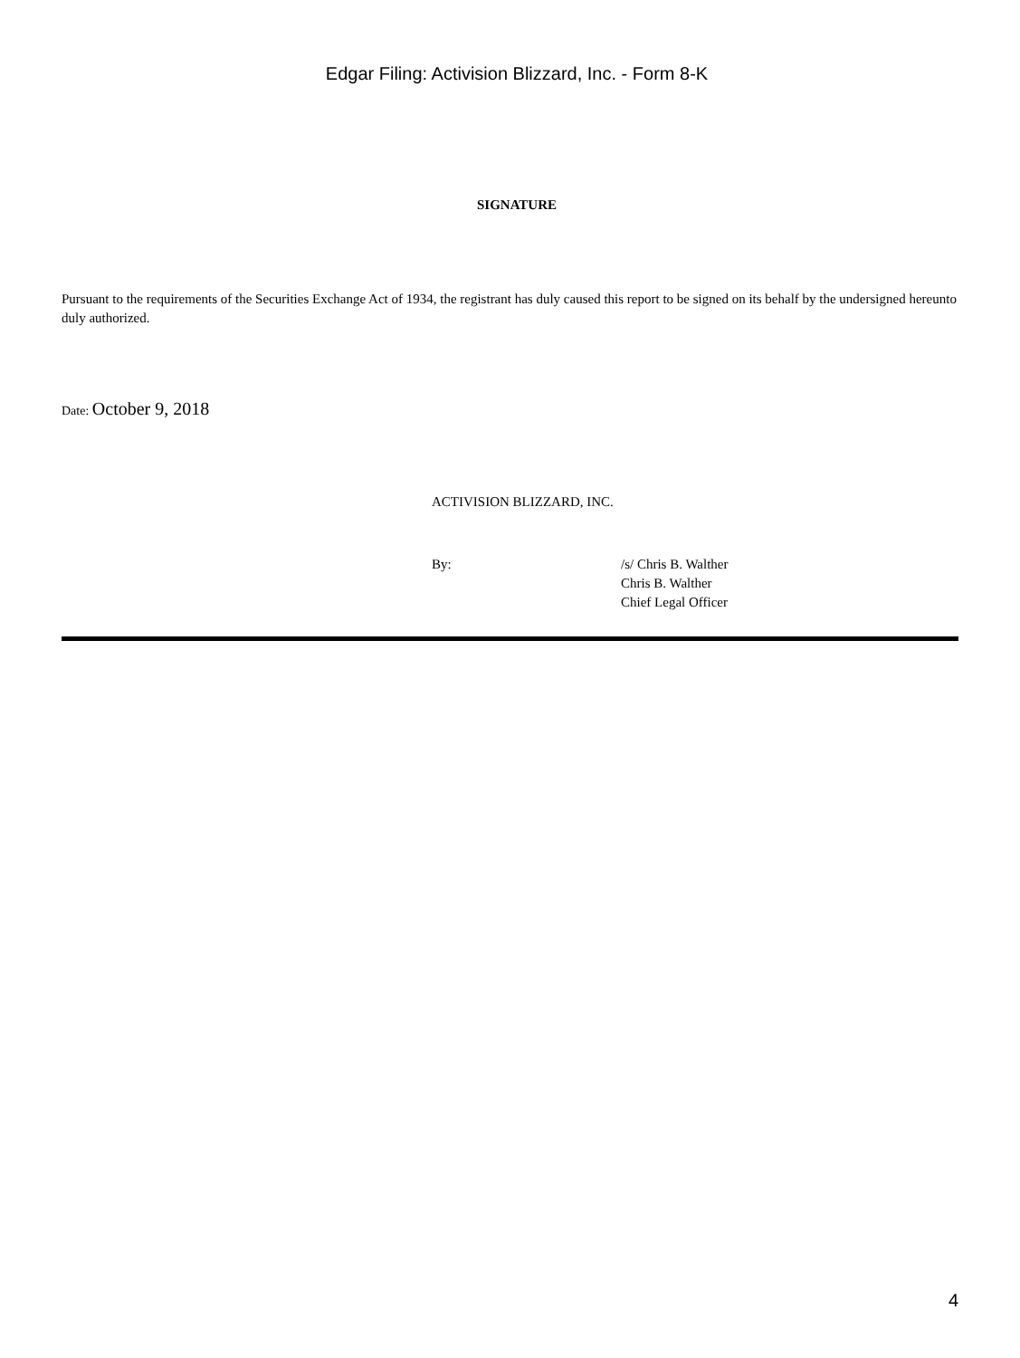Edgar Filing: Activision Blizzard, Inc. - Form 8-K
SIGNATURE
Pursuant to the requirements of the Securities Exchange Act of 1934, the registrant has duly caused this report to be signed on its behalf by the undersigned hereunto duly authorized.
Date: October 9, 2018
ACTIVISION BLIZZARD, INC.
By: /s/ Chris B. Walther
Chris B. Walther
Chief Legal Officer
4